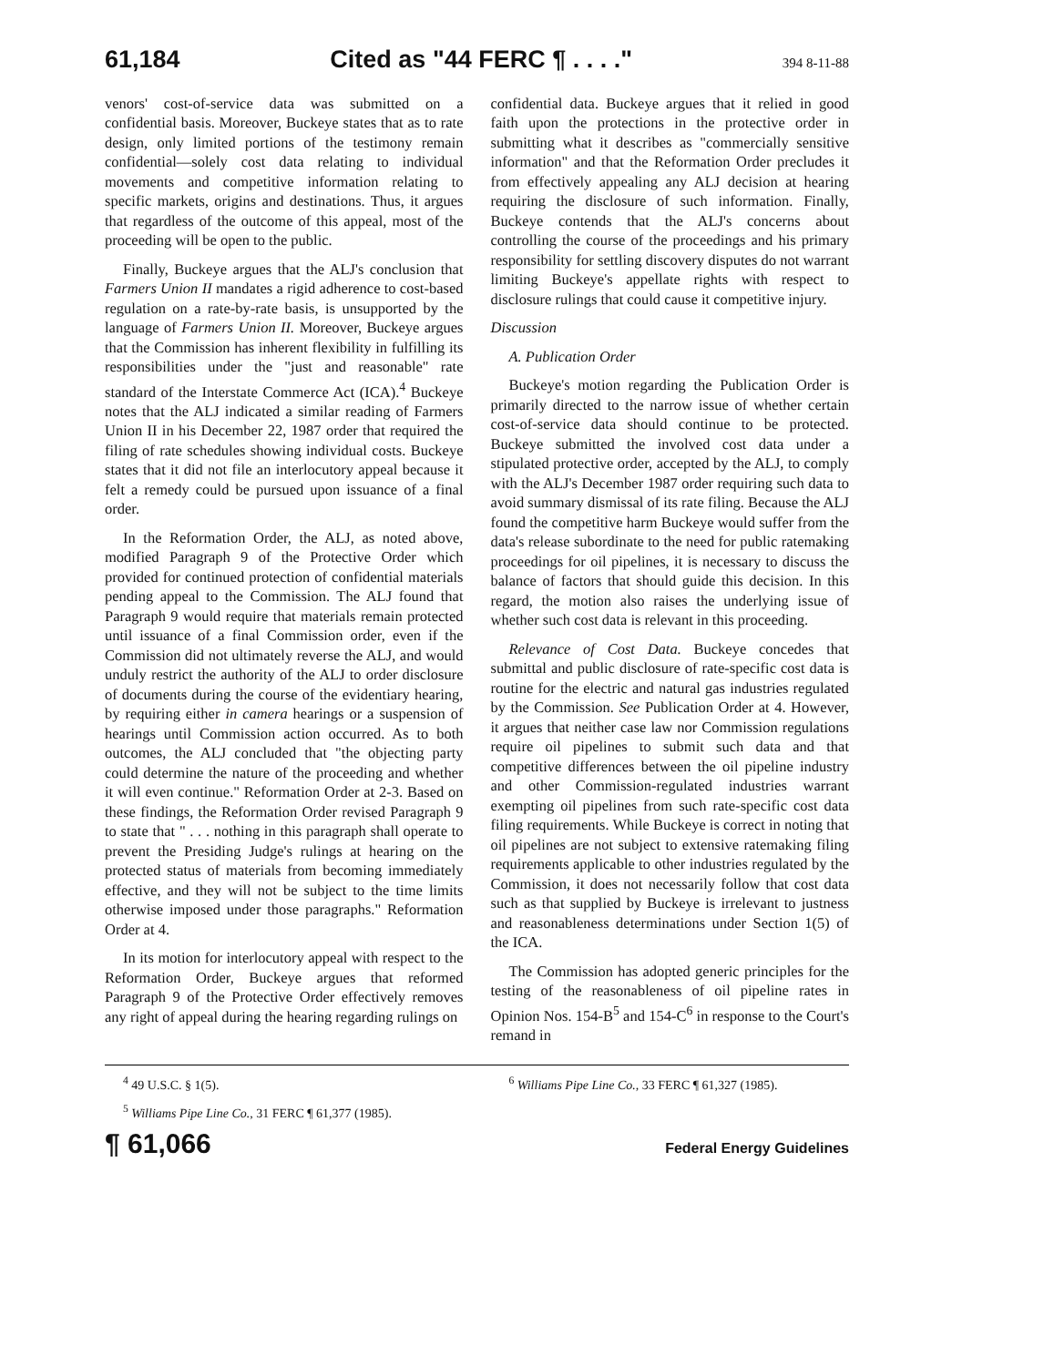61,184 Cited as "44 FERC ¶ . . . ." 394 8-11-88
venors' cost-of-service data was submitted on a confidential basis. Moreover, Buckeye states that as to rate design, only limited portions of the testimony remain confidential—solely cost data relating to individual movements and competitive information relating to specific markets, origins and destinations. Thus, it argues that regardless of the outcome of this appeal, most of the proceeding will be open to the public.
Finally, Buckeye argues that the ALJ's conclusion that Farmers Union II mandates a rigid adherence to cost-based regulation on a rate-by-rate basis, is unsupported by the language of Farmers Union II. Moreover, Buckeye argues that the Commission has inherent flexibility in fulfilling its responsibilities under the "just and reasonable" rate standard of the Interstate Commerce Act (ICA).<sup>4</sup> Buckeye notes that the ALJ indicated a similar reading of Farmers Union II in his December 22, 1987 order that required the filing of rate schedules showing individual costs. Buckeye states that it did not file an interlocutory appeal because it felt a remedy could be pursued upon issuance of a final order.
In the Reformation Order, the ALJ, as noted above, modified Paragraph 9 of the Protective Order which provided for continued protection of confidential materials pending appeal to the Commission. The ALJ found that Paragraph 9 would require that materials remain protected until issuance of a final Commission order, even if the Commission did not ultimately reverse the ALJ, and would unduly restrict the authority of the ALJ to order disclosure of documents during the course of the evidentiary hearing, by requiring either in camera hearings or a suspension of hearings until Commission action occurred. As to both outcomes, the ALJ concluded that "the objecting party could determine the nature of the proceeding and whether it will even continue." Reformation Order at 2-3. Based on these findings, the Reformation Order revised Paragraph 9 to state that " . . . nothing in this paragraph shall operate to prevent the Presiding Judge's rulings at hearing on the protected status of materials from becoming immediately effective, and they will not be subject to the time limits otherwise imposed under those paragraphs." Reformation Order at 4.
In its motion for interlocutory appeal with respect to the Reformation Order, Buckeye argues that reformed Paragraph 9 of the Protective Order effectively removes any right of appeal during the hearing regarding rulings on
confidential data. Buckeye argues that it relied in good faith upon the protections in the protective order in submitting what it describes as "commercially sensitive information" and that the Reformation Order precludes it from effectively appealing any ALJ decision at hearing requiring the disclosure of such information. Finally, Buckeye contends that the ALJ's concerns about controlling the course of the proceedings and his primary responsibility for settling discovery disputes do not warrant limiting Buckeye's appellate rights with respect to disclosure rulings that could cause it competitive injury.
Discussion
A. Publication Order
Buckeye's motion regarding the Publication Order is primarily directed to the narrow issue of whether certain cost-of-service data should continue to be protected. Buckeye submitted the involved cost data under a stipulated protective order, accepted by the ALJ, to comply with the ALJ's December 1987 order requiring such data to avoid summary dismissal of its rate filing. Because the ALJ found the competitive harm Buckeye would suffer from the data's release subordinate to the need for public ratemaking proceedings for oil pipelines, it is necessary to discuss the balance of factors that should guide this decision. In this regard, the motion also raises the underlying issue of whether such cost data is relevant in this proceeding.
Relevance of Cost Data. Buckeye concedes that submittal and public disclosure of rate-specific cost data is routine for the electric and natural gas industries regulated by the Commission. See Publication Order at 4. However, it argues that neither case law nor Commission regulations require oil pipelines to submit such data and that competitive differences between the oil pipeline industry and other Commission-regulated industries warrant exempting oil pipelines from such rate-specific cost data filing requirements. While Buckeye is correct in noting that oil pipelines are not subject to extensive ratemaking filing requirements applicable to other industries regulated by the Commission, it does not necessarily follow that cost data such as that supplied by Buckeye is irrelevant to justness and reasonableness determinations under Section 1(5) of the ICA.
The Commission has adopted generic principles for the testing of the reasonableness of oil pipeline rates in Opinion Nos. 154-B<sup>5</sup> and 154-C<sup>6</sup> in response to the Court's remand in
<sup>4</sup> 49 U.S.C. § 1(5).
<sup>5</sup> Williams Pipe Line Co., 31 FERC ¶ 61,377 (1985).
<sup>6</sup> Williams Pipe Line Co., 33 FERC ¶ 61,327 (1985).
¶ 61,066 Federal Energy Guidelines